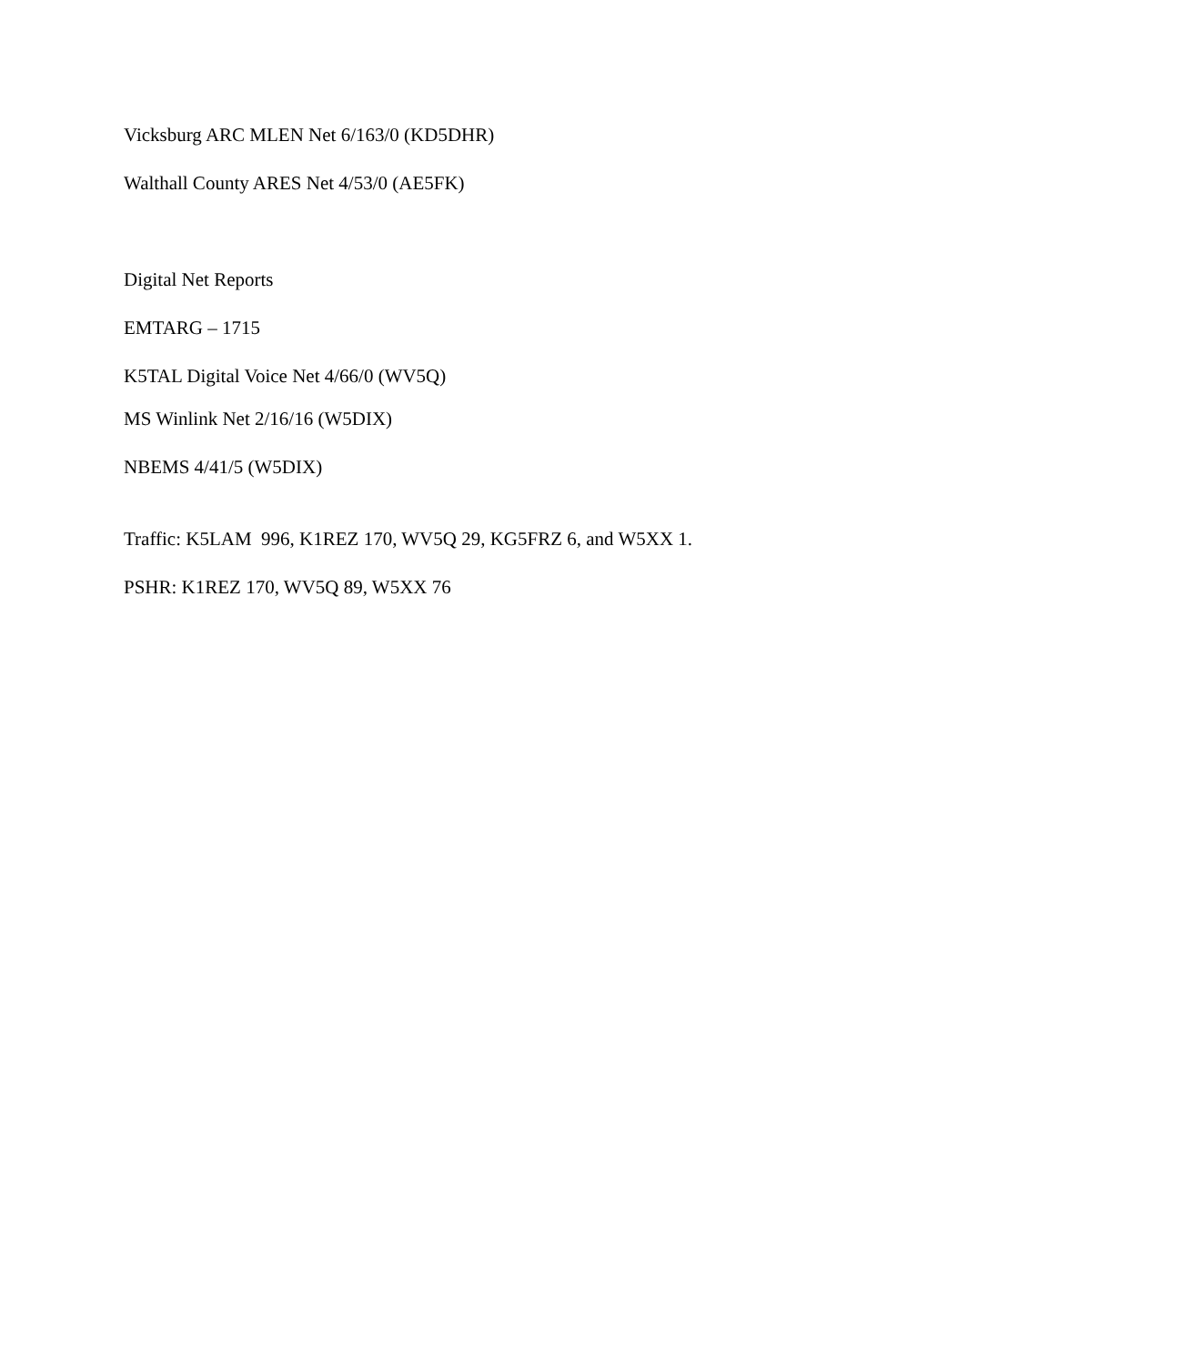Vicksburg ARC MLEN Net 6/163/0 (KD5DHR)
Walthall County ARES Net 4/53/0 (AE5FK)
Digital Net Reports
EMTARG – 1715
K5TAL Digital Voice Net 4/66/0 (WV5Q)
MS Winlink Net 2/16/16 (W5DIX)
NBEMS 4/41/5 (W5DIX)
Traffic: K5LAM 996, K1REZ 170, WV5Q 29, KG5FRZ 6, and W5XX 1.
PSHR: K1REZ 170, WV5Q 89, W5XX 76